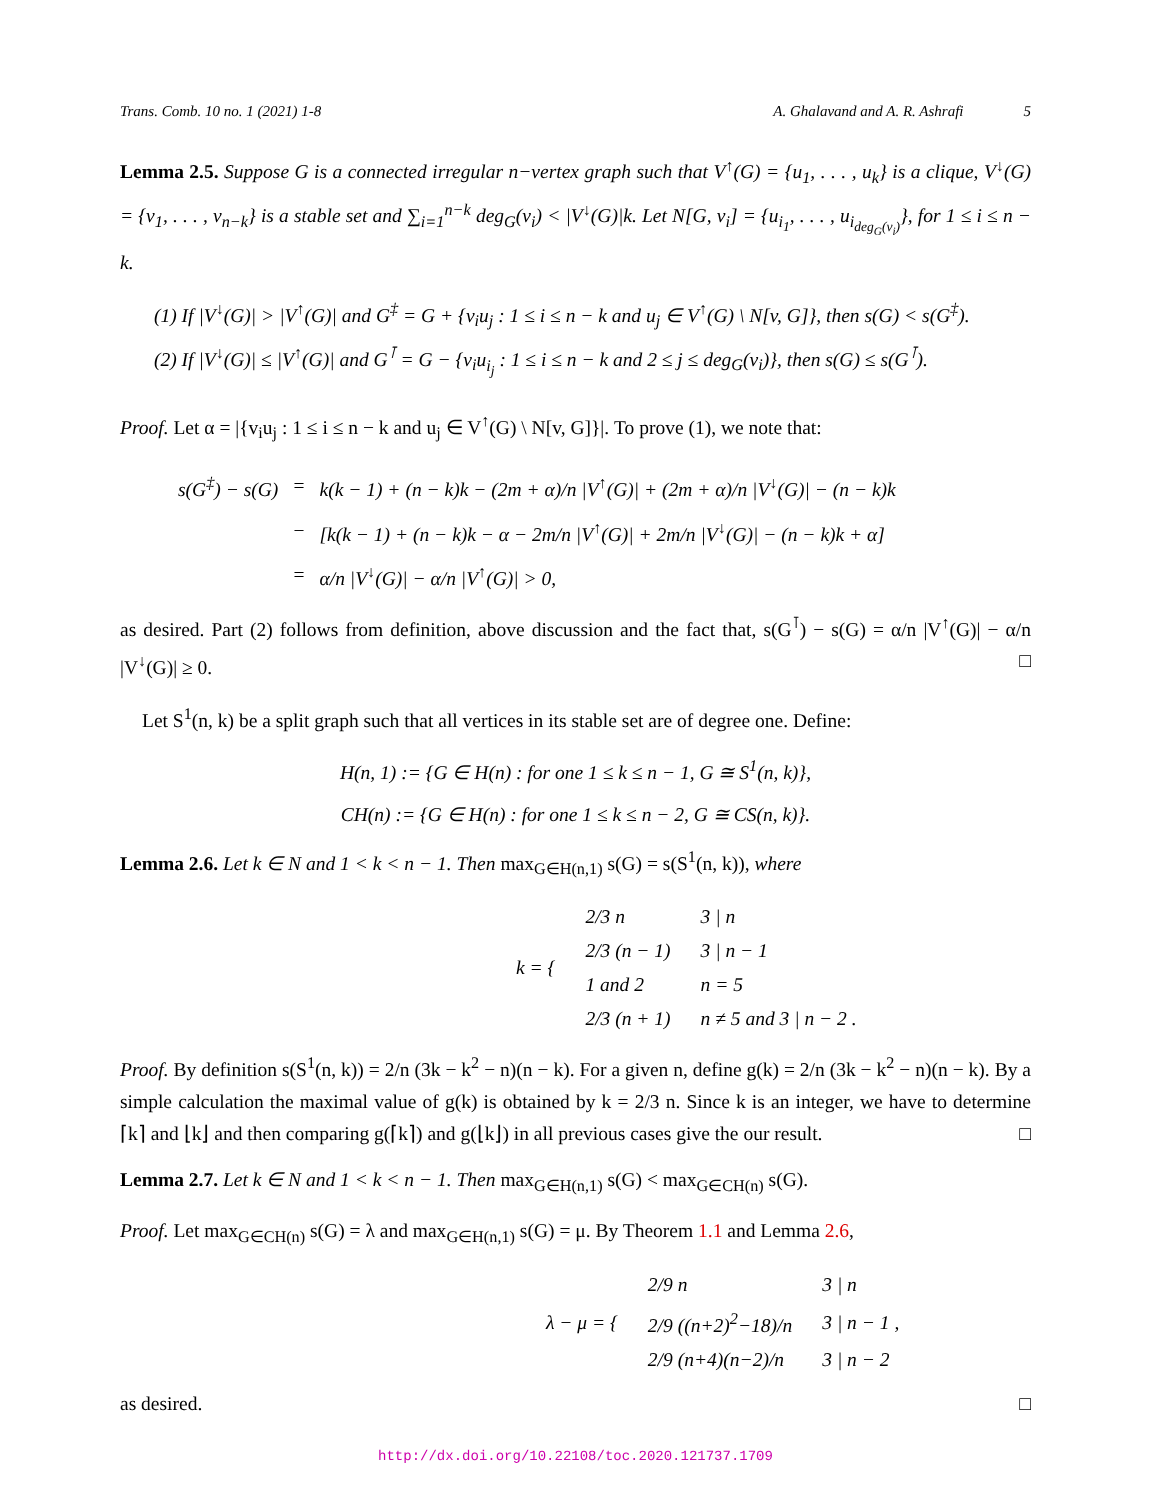Trans. Comb. 10 no. 1 (2021) 1-8 A. Ghalavand and A. R. Ashrafi 5
Lemma 2.5. Suppose G is a connected irregular n−vertex graph such that V<sup>↑</sup>(G) = {u<sub>1</sub>, . . . , u<sub>k</sub>} is a clique, V<sup>↓</sup>(G) = {v<sub>1</sub>, . . . , v<sub>n−k</sub>} is a stable set and ∑<sub>i=1</sub><sup>n−k</sup> deg<sub>G</sub>(v<sub>i</sub>) < |V<sup>↓</sup>(G)|k. Let N[G, v<sub>i</sub>] = {u<sub>i<sub>1</sub></sub>, . . . , u<sub>i<sub>deg<sub>G</sub>(v<sub>i</sub>)</sub></sub>}, for 1 ≤ i ≤ n − k.
(1) If |V<sup>↓</sup>(G)| > |V<sup>↑</sup>(G)| and G<sup>‡</sup> = G + {v<sub>i</sub>u<sub>j</sub> : 1 ≤ i ≤ n − k and u<sub>j</sub> ∈ V<sup>↑</sup>(G) \ N[v, G]}, then s(G) < s(G<sup>‡</sup>).
(2) If |V<sup>↓</sup>(G)| ≤ |V<sup>↑</sup>(G)| and G<sup>⊺</sup> = G − {v<sub>i</sub>u<sub>i<sub>j</sub></sub> : 1 ≤ i ≤ n − k and 2 ≤ j ≤ deg<sub>G</sub>(v<sub>i</sub>)}, then s(G) ≤ s(G<sup>⊺</sup>).
Proof. Let α = |{v<sub>i</sub>u<sub>j</sub> : 1 ≤ i ≤ n − k and u<sub>j</sub> ∈ V<sup>↑</sup>(G) \ N[v, G]}|. To prove (1), we note that:
| s(G<sup>‡</sup>) − s(G) | = | k(k − 1) + (n − k)k − (2m + α)/n /V<sup>↑</sup>(G)/ + (2m + α)/n /V<sup>↓</sup>(G)/ − (n − k)k |
| | − | [k(k − 1) + (n − k)k − α − 2m/n /V<sup>↑</sup>(G)/ + 2m/n /V<sup>↓</sup>(G)/ − (n − k)k + α] |
| | = | α/n /V<sup>↓</sup>(G)/ − α/n /V<sup>↑</sup>(G)/ > 0, |
as desired. Part (2) follows from definition, above discussion and the fact that, s(G<sup>⊺</sup>) − s(G) = α/n |V<sup>↑</sup>(G)| − α/n |V<sup>↓</sup>(G)| ≥ 0. □
Let S<sup>1</sup>(n, k) be a split graph such that all vertices in its stable set are of degree one. Define:
H(n, 1) := {G ∈ H(n) : for one 1 ≤ k ≤ n − 1, G ≅ S<sup>1</sup>(n, k)},
CH(n) := {G ∈ H(n) : for one 1 ≤ k ≤ n − 2, G ≅ CS(n, k)}.
Lemma 2.6. Let k ∈ N and 1 < k < n − 1. Then max<sub>G∈H(n,1)</sub> s(G) = s(S<sup>1</sup>(n, k)), where
| k = { | 2/3 n | 3 / n |
| | 2/3 (n − 1) | 3 / n − 1 |
| | 1 and 2 | n = 5 |
| | 2/3 (n + 1) | n ≠ 5 and 3 / n − 2 . |
Proof. By definition s(S<sup>1</sup>(n, k)) = 2/n (3k − k<sup>2</sup> − n)(n − k). For a given n, define g(k) = 2/n (3k − k<sup>2</sup> − n)(n − k). By a simple calculation the maximal value of g(k) is obtained by k = 2/3 n. Since k is an integer, we have to determine ⌈k⌉ and ⌊k⌋ and then comparing g(⌈k⌉) and g(⌊k⌋) in all previous cases give the our result. □
Lemma 2.7. Let k ∈ N and 1 < k < n − 1. Then max<sub>G∈H(n,1)</sub> s(G) < max<sub>G∈CH(n)</sub> s(G).
Proof. Let max<sub>G∈CH(n)</sub> s(G) = λ and max<sub>G∈H(n,1)</sub> s(G) = μ. By Theorem 1.1 and Lemma 2.6,
| λ − μ = { | 2/9 n | 3 / n |
| | 2/9 ((n+2)<sup>2</sup>−18)/n | 3 / n − 1 , |
| | 2/9 (n+4)(n−2)/n | 3 / n − 2 |
as desired. □
http://dx.doi.org/10.22108/toc.2020.121737.1709